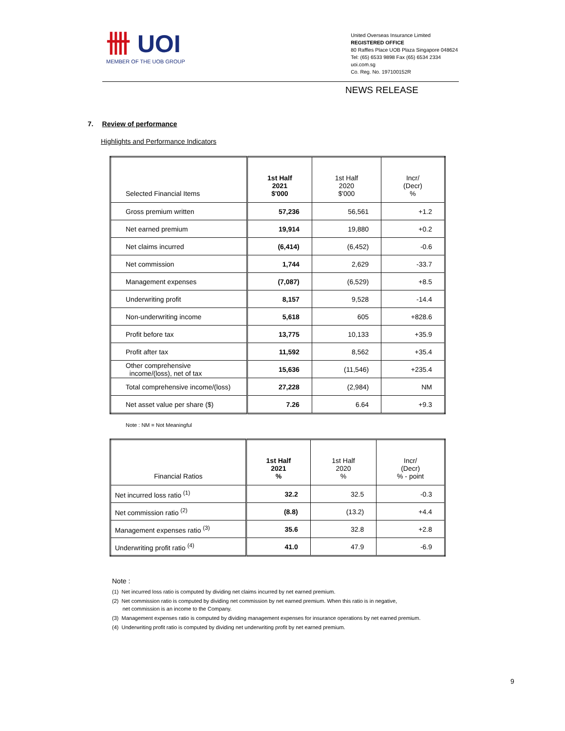卌 UOI
MEMBER OF THE UOB GROUP
United Overseas Insurance Limited
REGISTERED OFFICE
80 Raffles Place UOB Plaza Singapore 048624
Tel: (65) 6533 9898 Fax (65) 6534 2334
uoi.com.sg
Co. Reg. No. 197100152R
NEWS RELEASE
7. Review of performance
Highlights and Performance Indicators
| Selected Financial Items | 1st Half 2021 $'000 | 1st Half 2020 $'000 | Incr/ (Decr) % |
| --- | --- | --- | --- |
| Gross premium written | 57,236 | 56,561 | +1.2 |
| Net earned premium | 19,914 | 19,880 | +0.2 |
| Net claims incurred | (6,414) | (6,452) | -0.6 |
| Net commission | 1,744 | 2,629 | -33.7 |
| Management expenses | (7,087) | (6,529) | +8.5 |
| Underwriting profit | 8,157 | 9,528 | -14.4 |
| Non-underwriting income | 5,618 | 605 | +828.6 |
| Profit before tax | 13,775 | 10,133 | +35.9 |
| Profit after tax | 11,592 | 8,562 | +35.4 |
| Other comprehensive income/(loss), net of tax | 15,636 | (11,546) | +235.4 |
| Total comprehensive income/(loss) | 27,228 | (2,984) | NM |
| Net asset value per share ($) | 7.26 | 6.64 | +9.3 |
Note : NM = Not Meaningful
| Financial Ratios | 1st Half 2021 % | 1st Half 2020 % | Incr/ (Decr) % - point |
| --- | --- | --- | --- |
| Net incurred loss ratio <sup>(1)</sup> | 32.2 | 32.5 | -0.3 |
| Net commission ratio <sup>(2)</sup> | (8.8) | (13.2) | +4.4 |
| Management expenses ratio <sup>(3)</sup> | 35.6 | 32.8 | +2.8 |
| Underwriting profit ratio <sup>(4)</sup> | 41.0 | 47.9 | -6.9 |
Note :
(1) Net incurred loss ratio is computed by dividing net claims incurred by net earned premium.
(2) Net commission ratio is computed by dividing net commission by net earned premium. When this ratio is in negative,
net commission is an income to the Company.
(3) Management expenses ratio is computed by dividing management expenses for insurance operations by net earned premium.
(4) Underwriting profit ratio is computed by dividing net underwriting profit by net earned premium.
9